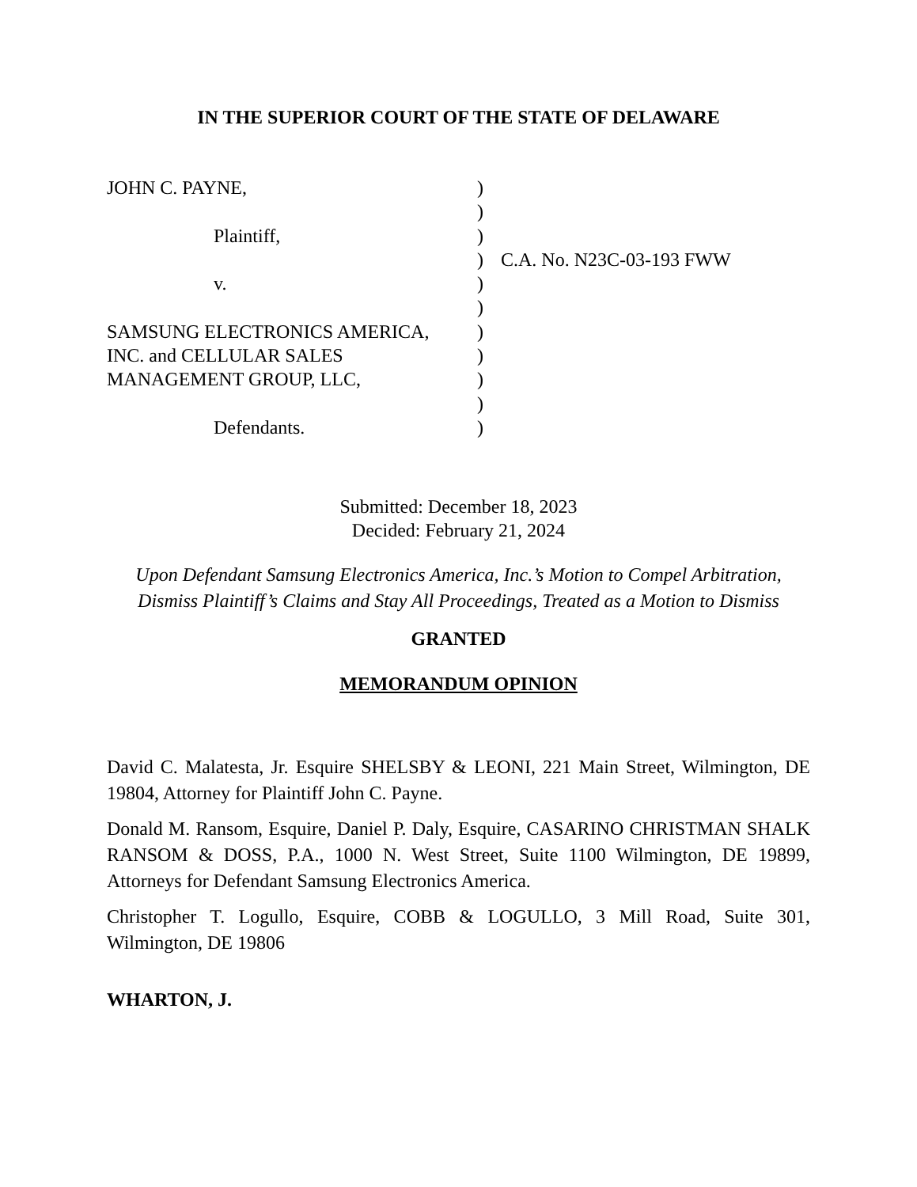IN THE SUPERIOR COURT OF THE STATE OF DELAWARE
JOHN C. PAYNE,
Plaintiff,
v.
SAMSUNG ELECTRONICS AMERICA,
INC. and CELLULAR SALES
MANAGEMENT GROUP, LLC,
Defendants.
)
)
)
)
)
)
)
)
)
)
)
C.A. No. N23C-03-193 FWW
Submitted: December 18, 2023
Decided: February 21, 2024
Upon Defendant Samsung Electronics America, Inc.’s Motion to Compel Arbitration, Dismiss Plaintiff’s Claims and Stay All Proceedings, Treated as a Motion to Dismiss
GRANTED
MEMORANDUM OPINION
David C. Malatesta, Jr. Esquire SHELSBY & LEONI, 221 Main Street, Wilmington, DE 19804, Attorney for Plaintiff John C. Payne.
Donald M. Ransom, Esquire, Daniel P. Daly, Esquire, CASARINO CHRISTMAN SHALK RANSOM & DOSS, P.A., 1000 N. West Street, Suite 1100 Wilmington, DE 19899, Attorneys for Defendant Samsung Electronics America.
Christopher T. Logullo, Esquire, COBB & LOGULLO, 3 Mill Road, Suite 301, Wilmington, DE 19806
WHARTON, J.